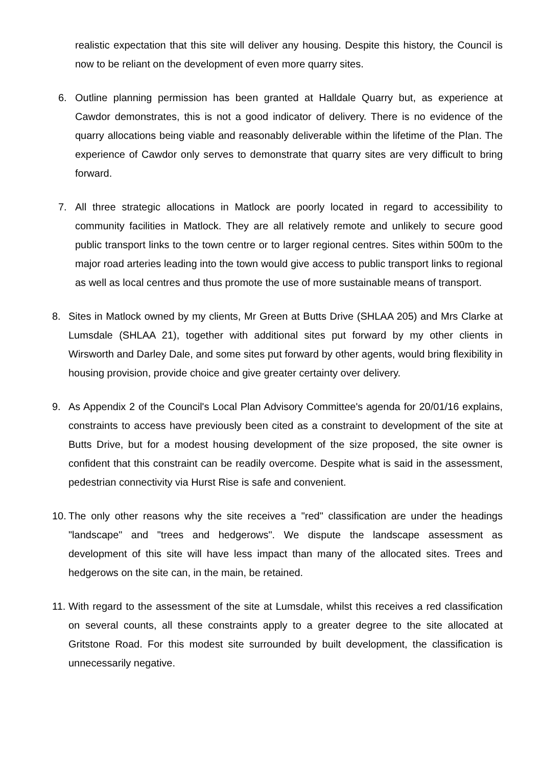realistic expectation that this site will deliver any housing. Despite this history, the Council is now to be reliant on the development of even more quarry sites.
6. Outline planning permission has been granted at Halldale Quarry but, as experience at Cawdor demonstrates, this is not a good indicator of delivery. There is no evidence of the quarry allocations being viable and reasonably deliverable within the lifetime of the Plan. The experience of Cawdor only serves to demonstrate that quarry sites are very difficult to bring forward.
7. All three strategic allocations in Matlock are poorly located in regard to accessibility to community facilities in Matlock. They are all relatively remote and unlikely to secure good public transport links to the town centre or to larger regional centres. Sites within 500m to the major road arteries leading into the town would give access to public transport links to regional as well as local centres and thus promote the use of more sustainable means of transport.
8. Sites in Matlock owned by my clients, Mr Green at Butts Drive (SHLAA 205) and Mrs Clarke at Lumsdale (SHLAA 21), together with additional sites put forward by my other clients in Wirsworth and Darley Dale, and some sites put forward by other agents, would bring flexibility in housing provision, provide choice and give greater certainty over delivery.
9. As Appendix 2 of the Council's Local Plan Advisory Committee's agenda for 20/01/16 explains, constraints to access have previously been cited as a constraint to development of the site at Butts Drive, but for a modest housing development of the size proposed, the site owner is confident that this constraint can be readily overcome. Despite what is said in the assessment, pedestrian connectivity via Hurst Rise is safe and convenient.
10.
The only other reasons why the site receives a "red" classification are under the headings "landscape" and "trees and hedgerows". We dispute the landscape assessment as development of this site will have less impact than many of the allocated sites. Trees and hedgerows on the site can, in the main, be retained.
11.
With regard to the assessment of the site at Lumsdale, whilst this receives a red classification on several counts, all these constraints apply to a greater degree to the site allocated at Gritstone Road. For this modest site surrounded by built development, the classification is unnecessarily negative.